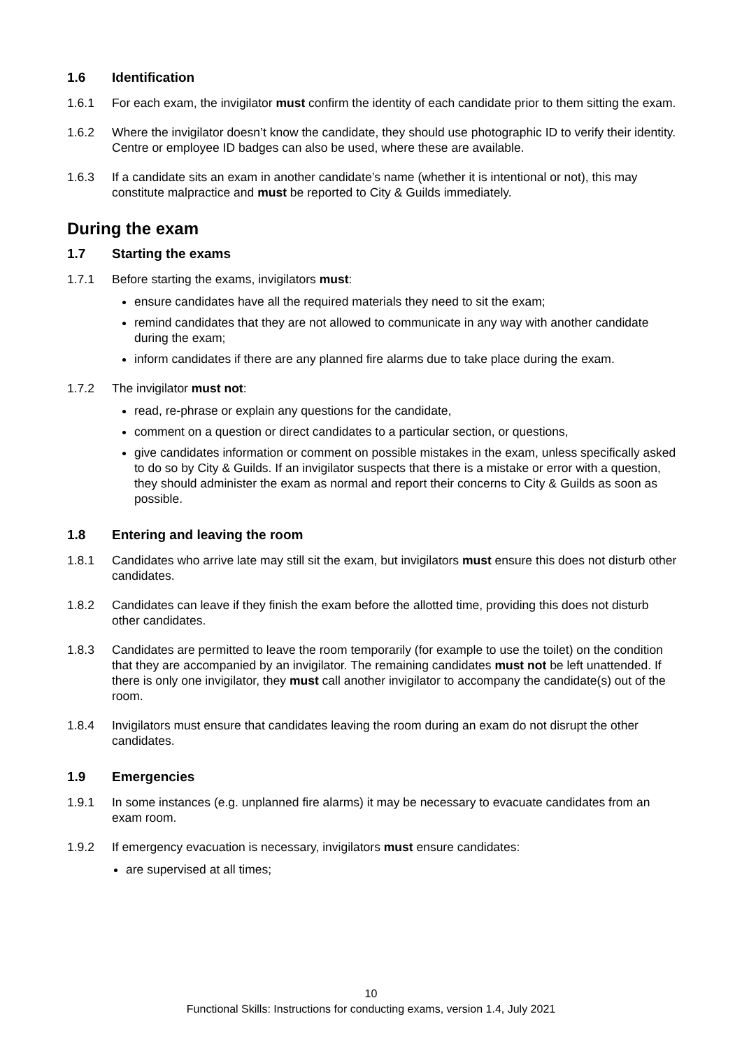1.6 Identification
1.6.1 For each exam, the invigilator must confirm the identity of each candidate prior to them sitting the exam.
1.6.2 Where the invigilator doesn’t know the candidate, they should use photographic ID to verify their identity. Centre or employee ID badges can also be used, where these are available.
1.6.3 If a candidate sits an exam in another candidate’s name (whether it is intentional or not), this may constitute malpractice and must be reported to City & Guilds immediately.
During the exam
1.7 Starting the exams
1.7.1 Before starting the exams, invigilators must:
ensure candidates have all the required materials they need to sit the exam;
remind candidates that they are not allowed to communicate in any way with another candidate during the exam;
inform candidates if there are any planned fire alarms due to take place during the exam.
1.7.2 The invigilator must not:
read, re-phrase or explain any questions for the candidate,
comment on a question or direct candidates to a particular section, or questions,
give candidates information or comment on possible mistakes in the exam, unless specifically asked to do so by City & Guilds. If an invigilator suspects that there is a mistake or error with a question, they should administer the exam as normal and report their concerns to City & Guilds as soon as possible.
1.8 Entering and leaving the room
1.8.1 Candidates who arrive late may still sit the exam, but invigilators must ensure this does not disturb other candidates.
1.8.2 Candidates can leave if they finish the exam before the allotted time, providing this does not disturb other candidates.
1.8.3 Candidates are permitted to leave the room temporarily (for example to use the toilet) on the condition that they are accompanied by an invigilator. The remaining candidates must not be left unattended. If there is only one invigilator, they must call another invigilator to accompany the candidate(s) out of the room.
1.8.4 Invigilators must ensure that candidates leaving the room during an exam do not disrupt the other candidates.
1.9 Emergencies
1.9.1 In some instances (e.g. unplanned fire alarms) it may be necessary to evacuate candidates from an exam room.
1.9.2 If emergency evacuation is necessary, invigilators must ensure candidates:
are supervised at all times;
10
Functional Skills: Instructions for conducting exams, version 1.4, July 2021